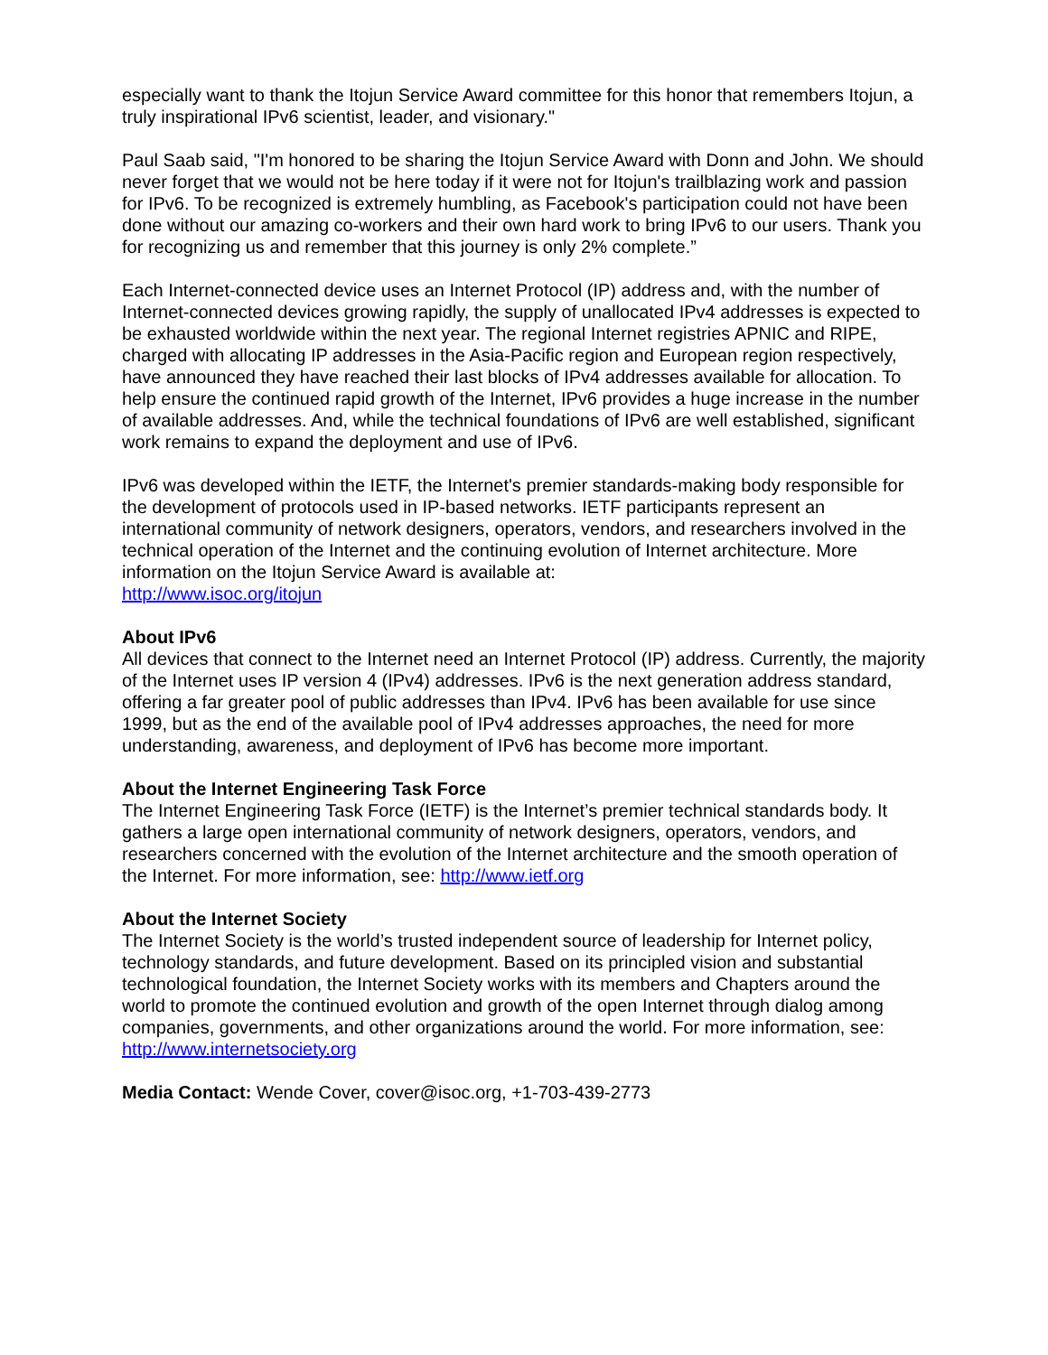especially want to thank the Itojun Service Award committee for this honor that remembers Itojun, a truly inspirational IPv6 scientist, leader, and visionary."
Paul Saab said, "I'm honored to be sharing the Itojun Service Award with Donn and John. We should never forget that we would not be here today if it were not for Itojun's trailblazing work and passion for IPv6. To be recognized is extremely humbling, as Facebook's participation could not have been done without our amazing co-workers and their own hard work to bring IPv6 to our users. Thank you for recognizing us and remember that this journey is only 2% complete.”
Each Internet-connected device uses an Internet Protocol (IP) address and, with the number of Internet-connected devices growing rapidly, the supply of unallocated IPv4 addresses is expected to be exhausted worldwide within the next year. The regional Internet registries APNIC and RIPE, charged with allocating IP addresses in the Asia-Pacific region and European region respectively, have announced they have reached their last blocks of IPv4 addresses available for allocation. To help ensure the continued rapid growth of the Internet, IPv6 provides a huge increase in the number of available addresses. And, while the technical foundations of IPv6 are well established, significant work remains to expand the deployment and use of IPv6.
IPv6 was developed within the IETF, the Internet's premier standards-making body responsible for the development of protocols used in IP-based networks. IETF participants represent an international community of network designers, operators, vendors, and researchers involved in the technical operation of the Internet and the continuing evolution of Internet architecture. More information on the Itojun Service Award is available at:
http://www.isoc.org/itojun
About IPv6
All devices that connect to the Internet need an Internet Protocol (IP) address. Currently, the majority of the Internet uses IP version 4 (IPv4) addresses. IPv6 is the next generation address standard, offering a far greater pool of public addresses than IPv4. IPv6 has been available for use since 1999, but as the end of the available pool of IPv4 addresses approaches, the need for more understanding, awareness, and deployment of IPv6 has become more important.
About the Internet Engineering Task Force
The Internet Engineering Task Force (IETF) is the Internet’s premier technical standards body. It gathers a large open international community of network designers, operators, vendors, and researchers concerned with the evolution of the Internet architecture and the smooth operation of the Internet. For more information, see: http://www.ietf.org
About the Internet Society
The Internet Society is the world’s trusted independent source of leadership for Internet policy, technology standards, and future development. Based on its principled vision and substantial technological foundation, the Internet Society works with its members and Chapters around the world to promote the continued evolution and growth of the open Internet through dialog among companies, governments, and other organizations around the world. For more information, see: http://www.internetsociety.org
Media Contact: Wende Cover, cover@isoc.org, +1-703-439-2773